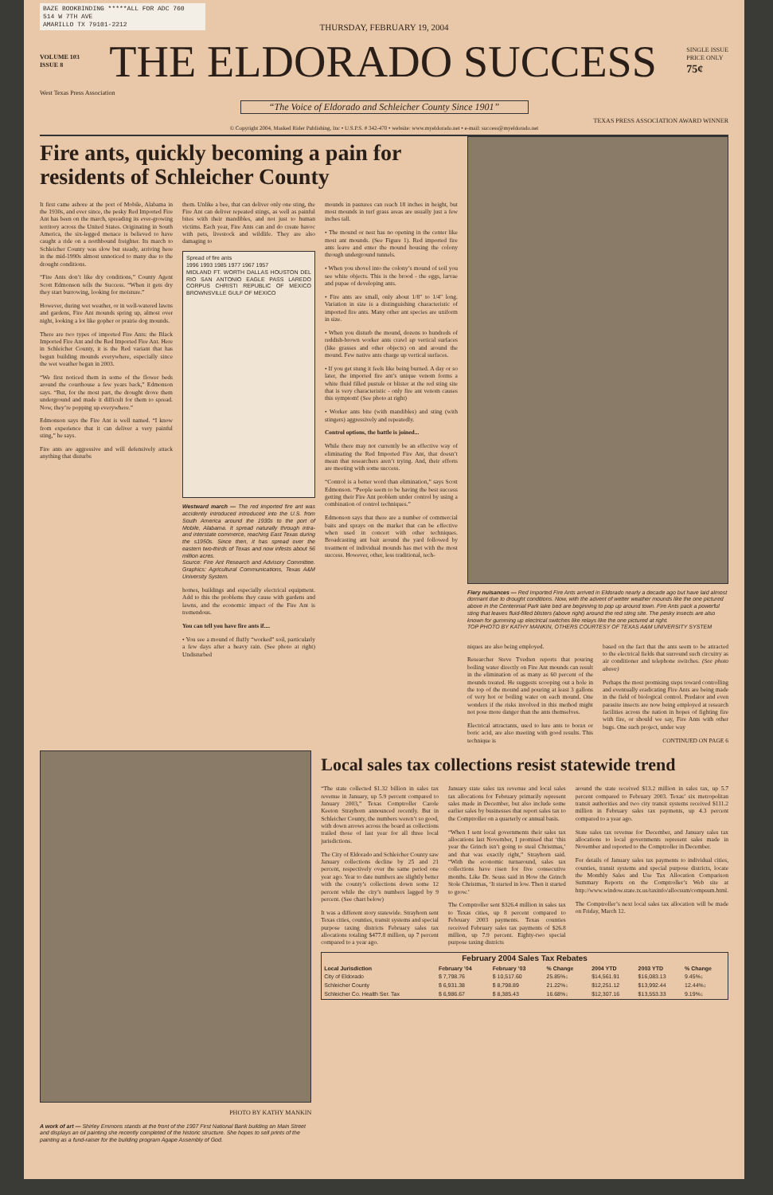BAZE BOOKBINDING *****ALL FOR ADC 760
514 W 7TH AVE
AMARILLO TX 79101-2212
THURSDAY, FEBRUARY 19, 2004
VOLUME 103
ISSUE 8
THE ELDORADO SUCCESS
SINGLE ISSUE
PRICE ONLY
75¢
West Texas Press Association
“The Voice of Eldorado and Schleicher County Since 1901”
TEXAS PRESS ASSOCIATION AWARD WINNER
© Copyright 2004, Masked Rider Publishing, Inc • U.S.P.S. # 342-470 • website: www.myeldorado.net • e-mail: success@myeldorado.net
Fire ants, quickly becoming a pain for residents of Schleicher County
It first came ashore at the port of Mobile, Alabama in the 1930s, and ever since, the pesky Red Imported Fire Ant has been on the march, spreading its ever-growing territory across the United States. Originating in South America, the six-legged menace is believed to have caught a ride on a northbound freighter. Its march to Schleicher County was slow but steady, arriving here in the mid-1990s almost unnoticed to many due to the drought conditions.
“Fire Ants don’t like dry conditions,” County Agent Scott Edmonson tells the Success. “When it gets dry they start burrowing, looking for moisture.”
However, during wet weather, or in well-watered lawns and gardens, Fire Ant mounds spring up, almost over night, looking a lot like gopher or prairie dog mounds.
There are two types of imported Fire Ants: the Black Imported Fire Ant and the Red Imported Fire Ant. Here in Schleicher County, it is the Red variant that has begun building mounds everywhere, especially since the wet weather began in 2003.
“We first noticed them in some of the flower beds around the courthouse a few years back,” Edmonson says. “But, for the most part, the drought drove them underground and made it difficult for them to spread. Now, they’re popping up everywhere.”
Edmonson says the Fire Ant is well named. “I know from experience that it can deliver a very painful sting,” he says.
Fire ants are aggressive and will defensively attack anything that disturbs
them. Unlike a bee, that can deliver only one sting, the Fire Ant can deliver repeated stings, as well as painful bites with their mandibles, and not just to human victims. Each year, Fire Ants can and do create havoc with pets, livestock and wildlife. They are also damaging to
Spread of fire ants
1996 1993 1985 1977 1967 1957
MIDLAND FT. WORTH DALLAS HOUSTON DEL RIO SAN ANTONIO EAGLE PASS LAREDO CORPUS CHRISTI REPUBLIC OF MEXICO BROWNSVILLE GULF OF MEXICO
Westward march — The red imported fire ant was accidently introduced introduced into the U.S. from South America around the 1930s to the port of Mobile, Alabama. It spread naturally through intra- and interstate commerce, reaching East Texas during the s1950s. Since then, it has spread over the eastern two-thirds of Texas and now infests about 56 million acres.
Source: Fire Ant Research and Advisory Committee. Graphics: Agricultural Communications, Texas A&M University System.
homes, buildings and especially electrical equipment. Add to this the problems they cause with gardens and lawns, and the economic impact of the Fire Ant is tremendous.
You can tell you have fire ants if....
• You see a mound of fluffy “worked” soil, particularly a few days after a heavy rain. (See photo at right) Undisturbed
mounds in pastures can reach 18 inches in height, but most mounds in turf grass areas are usually just a few inches tall.
• The mound or nest has no opening in the center like most ant mounds. (See Figure 1). Red imported fire ants leave and enter the mound housing the colony through underground tunnels.
• When you shovel into the colony’s mound of soil you see white objects. This is the brood - the eggs, larvae and pupae of developing ants.
• Fire ants are small, only about 1/8" to 1/4" long. Variation in size is a distinguishing characteristic of imported fire ants. Many other ant species are uniform in size.
• When you disturb the mound, dozens to hundreds of reddish-brown worker ants crawl up vertical surfaces (like grasses and other objects) on and around the mound. Few native ants charge up vertical surfaces.
• If you get stung it feels like being burned. A day or so later, the imported fire ant’s unique venom forms a white fluid filled pustule or blister at the red sting site that is very characteristic - only fire ant venom causes this symptom! (See photo at right)
• Worker ants bite (with mandibles) and sting (with stingers) aggressively and repeatedly.
Control options, the battle is joined...
While there may not currently be an effective way of eliminating the Red Imported Fire Ant, that doesn’t mean that researchers aren’t trying. And, their efforts are meeting with some success.
“Control is a better word than elimination,” says Scott Edmonson. “People seem to be having the best success getting their Fire Ant problem under control by using a combination of control techniques.”
Edmonson says that there are a number of commercial baits and sprays on the market that can be effective when used in concert with other techniques. Broadcasting ant bait around the yard followed by treatment of individual mounds has met with the most success. However, other, less traditional, tech-
Fiery nuisances — Red Imported Fire Ants arrived in Eldorado nearly a decade ago but have laid almost dormant due to drought conditions. Now, with the advent of wetter weather mounds like the one pictured above in the Centennial Park lake bed are beginning to pop up around town. Fire Ants pack a powerful sting that leaves fluid-filled blisters (above right) around the red sting site. The pesky insects are also known for gumming up electrical switches like relays like the one pictured at right.
TOP PHOTO BY KATHY MANKIN, OTHERS COURTESY OF TEXAS A&M UNIVERSITY SYSTEM
niques are also being employed.
Researcher Steve Tvedten reports that pouring boiling water directly on Fire Ant mounds can result in the elimination of as many as 60 percent of the mounds treated. He suggests scooping out a hole in the top of the mound and pouring at least 3 gallons of very hot or boiling water on each mound. One wonders if the risks involved in this method might not pose more danger than the ants themselves.
Electrical attractants, used to lure ants to borax or boric acid, are also meeting with good results. This technique is
based on the fact that the ants seem to be attracted to the electrical fields that surround such circuitry as air conditioner and telephone switches. (See photo above)
Perhaps the most promising steps toward controlling and eventually eradicating Fire Ants are being made in the field of biological control. Predator and even parasite insects are now being employed at research facilities across the nation in hopes of fighting fire with fire, or should we say, Fire Ants with other bugs. One such project, under way
CONTINUED ON PAGE 6
PHOTO BY KATHY MANKIN
A work of art — Shirley Emmons stands at the front of the 1907 First National Bank building on Main Street and displays an oil painting she recently completed of the historic structure. She hopes to sell prints of the painting as a fund-raiser for the building program Agape Assembly of God.
Local sales tax collections resist statewide trend
“The state collected $1.32 billion in sales tax revenue in January, up 5.9 percent compared to January 2003,” Texas Comptroller Carole Keeton Strayhorn announced recently. But in Schleicher County, the numbers weren’t so good, with down arrows across the board as collections trailed those of last year for all three local jurisdictions.
The City of Eldorado and Schleicher County saw January collections decline by 25 and 21 percent, respectively over the same period one year ago. Year to date numbers are slightly better with the county’s collections down some 12 percent while the city’s numbers lagged by 9 percent. (See chart below)
It was a different story statewide. Strayhorn sent Texas cities, counties, transit systems and special purpose taxing districts February sales tax allocations totaling $477.8 million, up 7 percent compared to a year ago.
January state sales tax revenue and local sales tax allocations for February primarily represent sales made in December, but also include some earlier sales by businesses that report sales tax to the Comptroller on a quarterly or annual basis.
“When I sent local governments their sales tax allocations last November, I promised that ‘this year the Grinch isn’t going to steal Christmas,’ and that was exactly right,” Strayhorn said. “With the economic turnaround, sales tax collections have risen for five consecutive months. Like Dr. Seuss said in How the Grinch Stole Christmas, ‘It started in low. Then it started to grow.’
The Comptroller sent $326.4 million in sales tax to Texas cities, up 8 percent compared to February 2003 payments. Texas counties received February sales tax payments of $26.8 million, up 7.9 percent. Eighty-two special purpose taxing districts
around the state received $13.2 million in sales tax, up 5.7 percent compared to February 2003. Texas’ six metropolitan transit authorities and two city transit systems received $111.2 million in February sales tax payments, up 4.3 percent compared to a year ago.
State sales tax revenue for December, and January sales tax allocations to local governments represent sales made in November and reported to the Comptroller in December.
For details of January sales tax payments to individual cities, counties, transit systems and special purpose districts, locate the Monthly Sales and Use Tax Allocation Comparison Summary Reports on the Comptroller’s Web site at http://www.window.state.tx.us/taxinfo/allocsum/compsum.html.
The Comptroller’s next local sales tax allocation will be made on Friday, March 12.
| February 2004 Sales Tax Rebates | | | | | | |
| --- | --- | --- | --- | --- | --- | --- |
| Local Jurisdiction | February ’04 | February ’03 | % Change | 2004 YTD | 2003 YTD | % Change |
| City of Eldorado | $ 7,798.76 | $ 10,517.60 | 25.85%↓ | $14,561.91 | $16,083.13 | 9.45%↓ |
| Schleicher County | $ 6,931.38 | $ 8,798.89 | 21.22%↓ | $12,251.12 | $13,992.44 | 12.44%↓ |
| Schleicher Co. Health Ser. Tax | $ 6,986.67 | $ 8,385.43 | 16.68%↓ | $12,307.16 | $13,553.33 | 9.19%↓ |